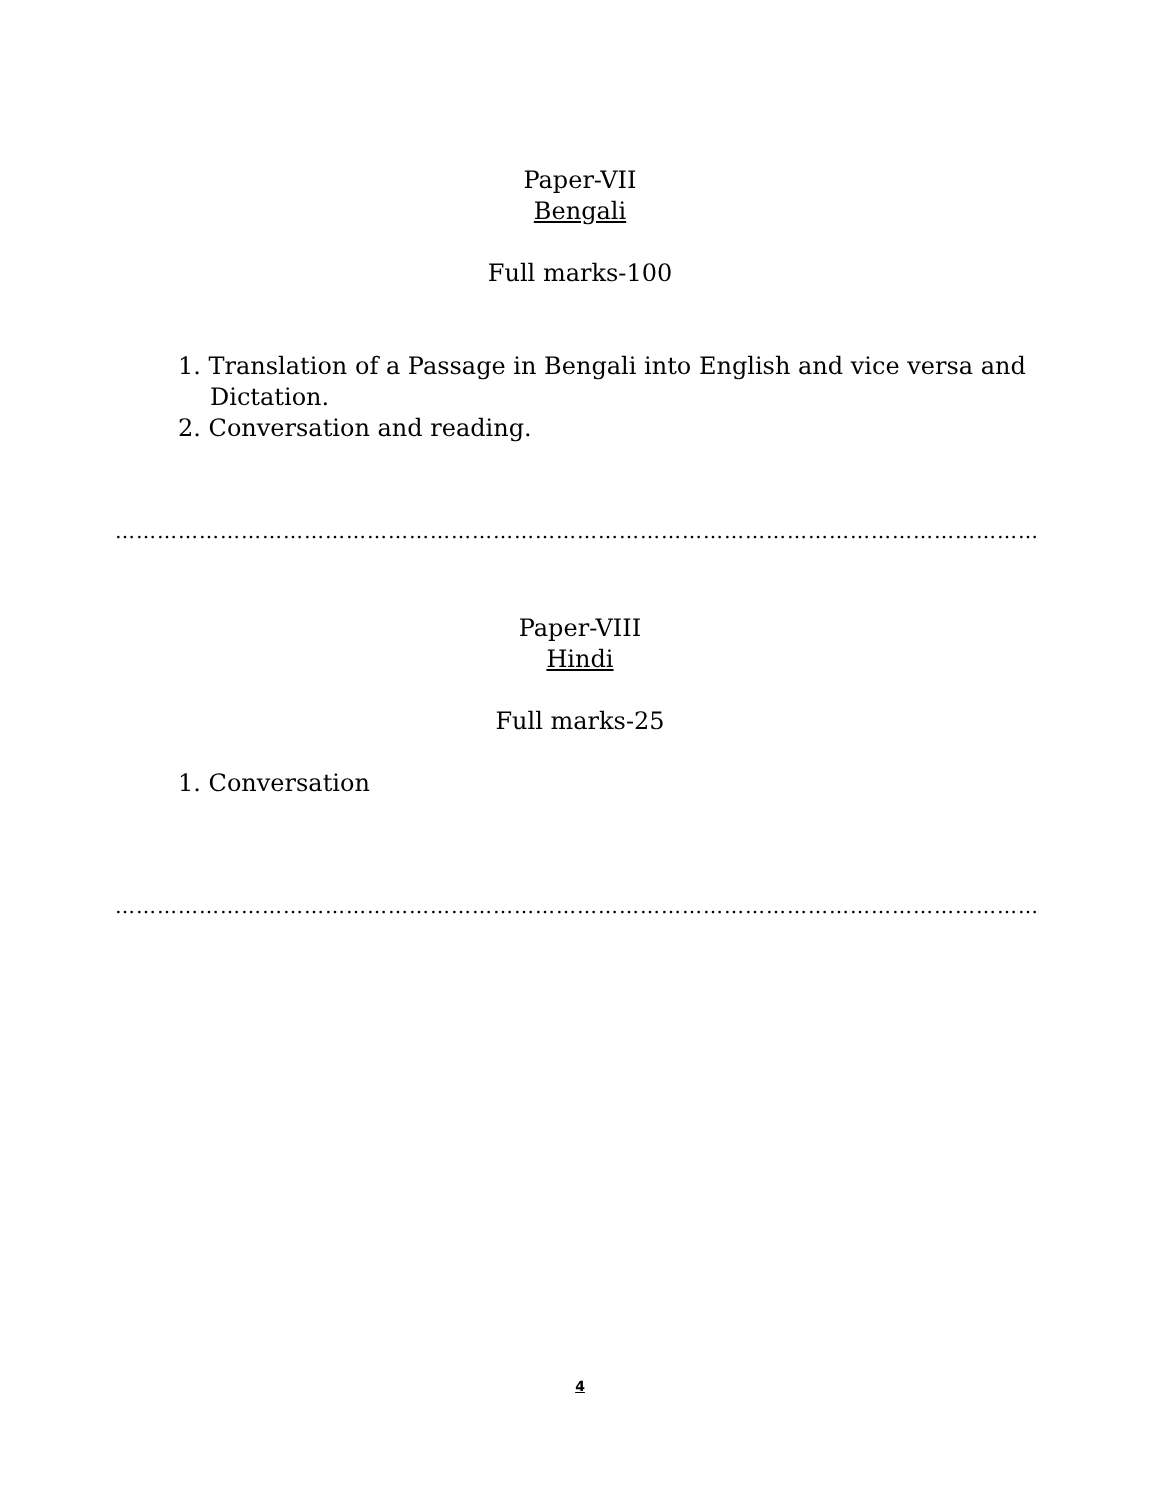Paper-VII
Bengali
Full marks-100
1. Translation of a Passage in Bengali into English and vice versa and Dictation.
2. Conversation and reading.
…………………………………………………………………………………………………………………………
Paper-VIII
Hindi
Full marks-25
1. Conversation
…………………………………………………………………………………………………………………………
4